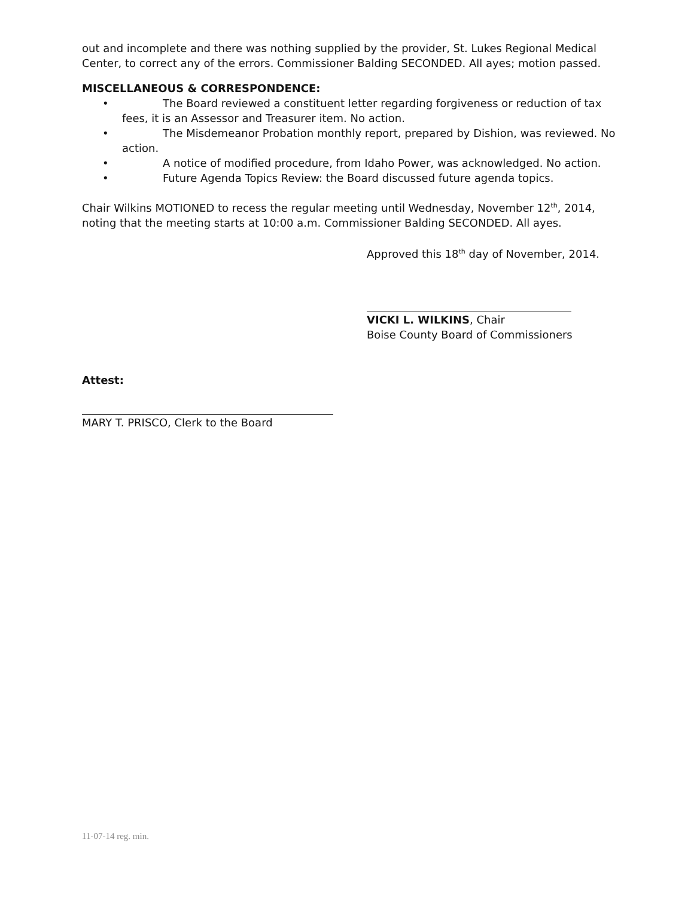out and incomplete and there was nothing supplied by the provider, St. Lukes Regional Medical Center, to correct any of the errors. Commissioner Balding SECONDED. All ayes; motion passed.
MISCELLANEOUS & CORRESPONDENCE:
• The Board reviewed a constituent letter regarding forgiveness or reduction of tax fees, it is an Assessor and Treasurer item. No action.
• The Misdemeanor Probation monthly report, prepared by Dishion, was reviewed. No action.
• A notice of modified procedure, from Idaho Power, was acknowledged. No action.
• Future Agenda Topics Review: the Board discussed future agenda topics.
Chair Wilkins MOTIONED to recess the regular meeting until Wednesday, November 12<sup>th</sup>, 2014, noting that the meeting starts at 10:00 a.m. Commissioner Balding SECONDED. All ayes.
Approved this 18<sup>th</sup> day of November, 2014.
VICKI L. WILKINS, Chair
Boise County Board of Commissioners
Attest:
MARY T. PRISCO, Clerk to the Board
11-07-14 reg. min.